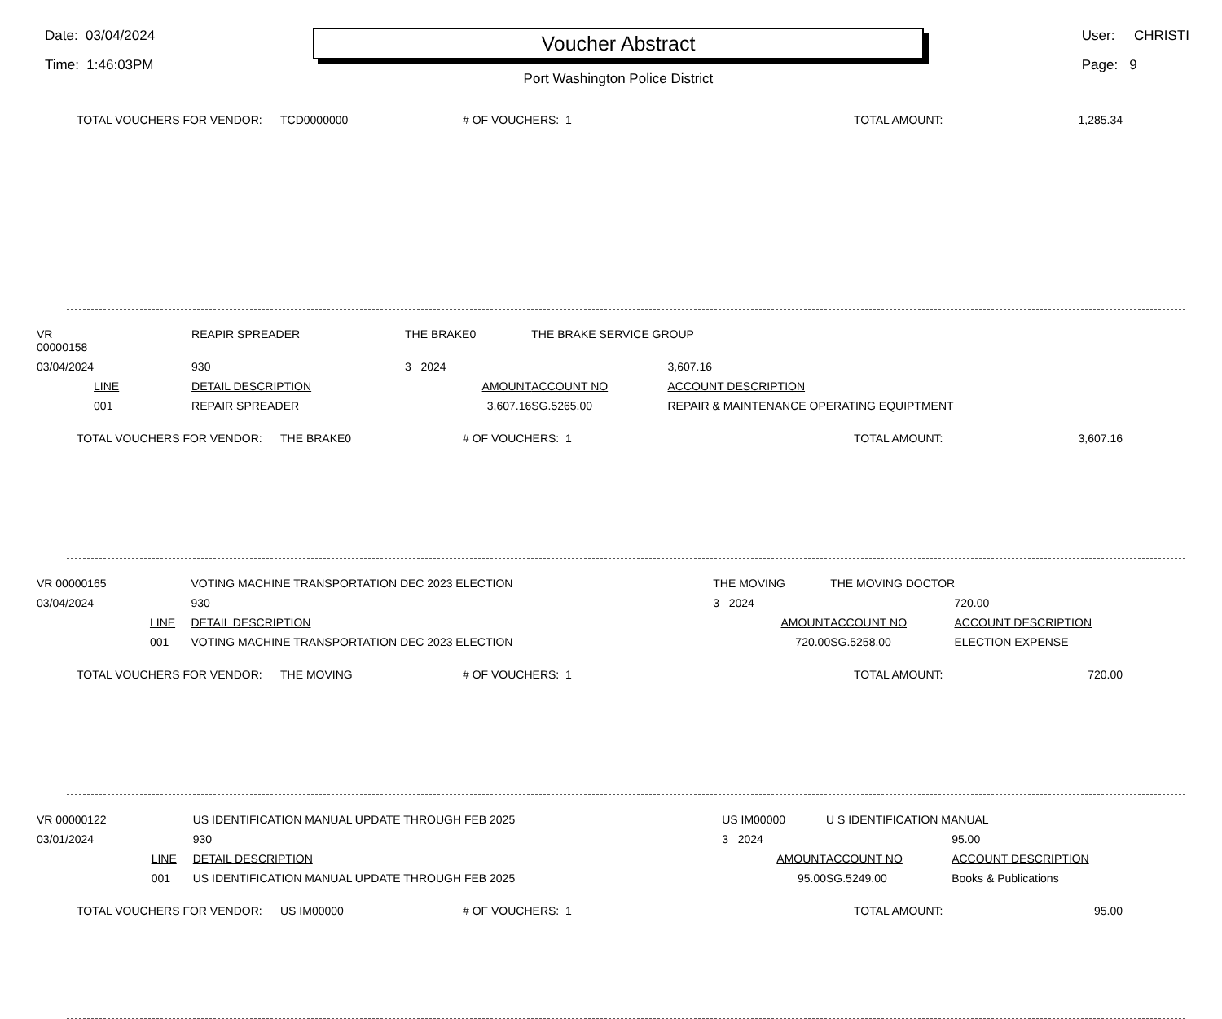Date: 03/04/2024
Time: 1:46:03PM
Voucher Abstract
Port Washington Police District
User: CHRISTI
Page: 9
TOTAL VOUCHERS FOR VENDOR: TCD0000000 # OF VOUCHERS: 1 TOTAL AMOUNT: 1,285.34
| VR 00000158 | | REAPIR SPREADER | THE BRAKE0 | THE BRAKE SERVICE GROUP | | |
| 03/04/2024 | | 930 | 3 2024 | | | 3,607.16 |
| | LINE | DETAIL DESCRIPTION | AMOUNT | ACCOUNT NO | | ACCOUNT DESCRIPTION |
| | 001 | REPAIR SPREADER | 3,607.16 | SG.5265.00 | | REPAIR & MAINTENANCE OPERATING EQUIPTMENT |
TOTAL VOUCHERS FOR VENDOR: THE BRAKE0 # OF VOUCHERS: 1 TOTAL AMOUNT: 3,607.16
| VR 00000165 | | VOTING MACHINE TRANSPORTATION DEC 2023 ELECTION | THE MOVING | THE MOVING DOCTOR | | |
| 03/04/2024 | | 930 | 3 2024 | | | 720.00 |
| | LINE | DETAIL DESCRIPTION | AMOUNT | ACCOUNT NO | | ACCOUNT DESCRIPTION |
| | 001 | VOTING MACHINE TRANSPORTATION DEC 2023 ELECTION | 720.00 | SG.5258.00 | | ELECTION EXPENSE |
TOTAL VOUCHERS FOR VENDOR: THE MOVING # OF VOUCHERS: 1 TOTAL AMOUNT: 720.00
| VR 00000122 | | US IDENTIFICATION MANUAL UPDATE THROUGH FEB 2025 | US IM00000 | U S IDENTIFICATION MANUAL | | |
| 03/01/2024 | | 930 | 3 2024 | | | 95.00 |
| | LINE | DETAIL DESCRIPTION | AMOUNT | ACCOUNT NO | | ACCOUNT DESCRIPTION |
| | 001 | US IDENTIFICATION MANUAL UPDATE THROUGH FEB 2025 | 95.00 | SG.5249.00 | | Books & Publications |
TOTAL VOUCHERS FOR VENDOR: US IM00000 # OF VOUCHERS: 1 TOTAL AMOUNT: 95.00